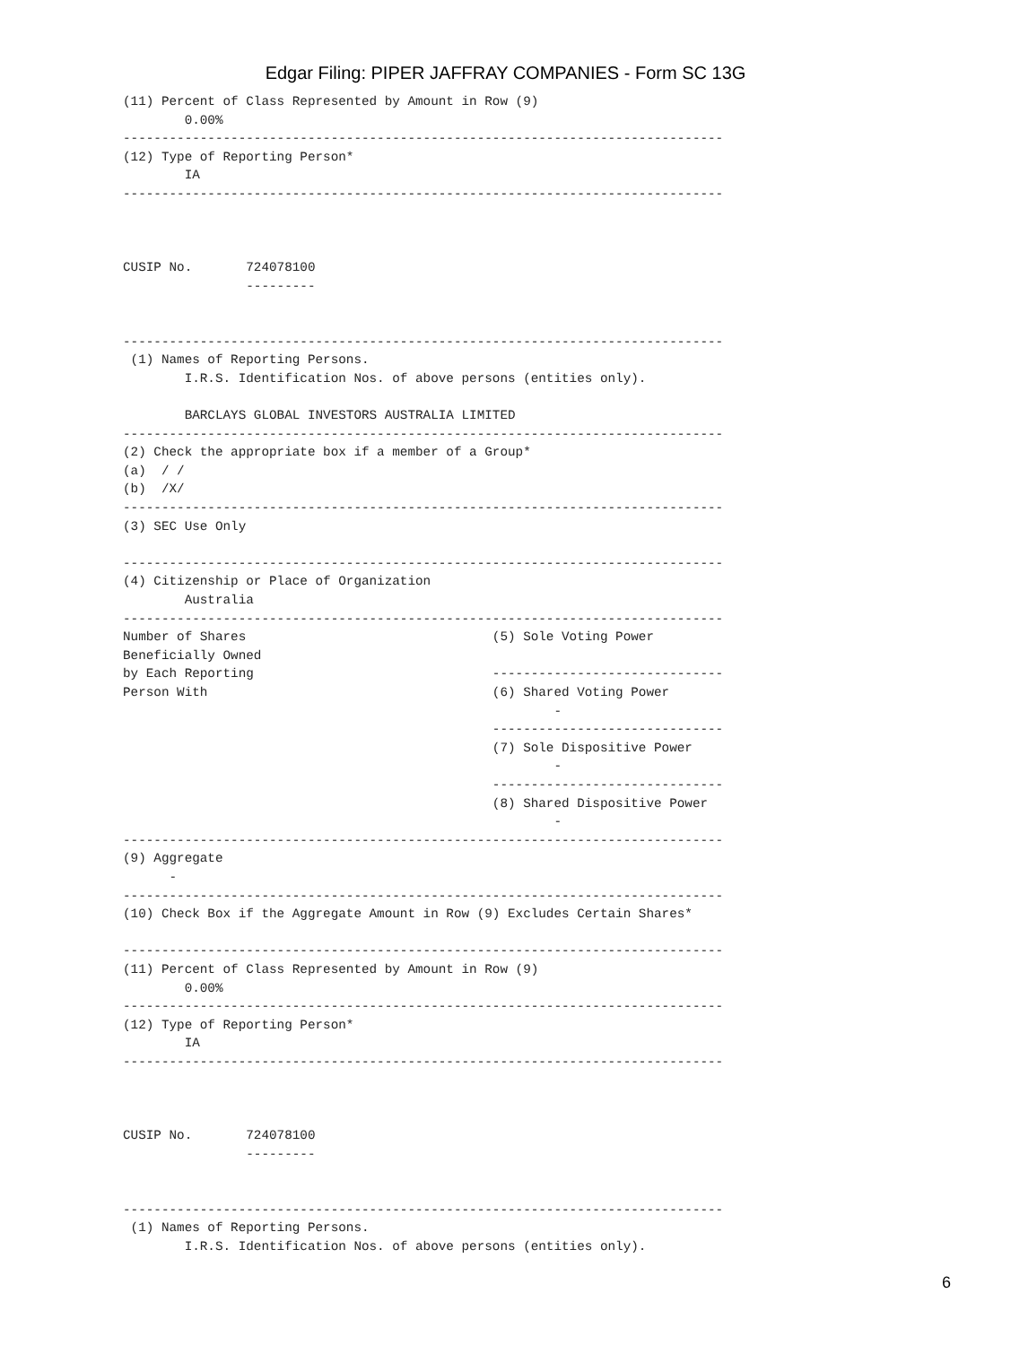Edgar Filing: PIPER JAFFRAY COMPANIES - Form SC 13G
(11) Percent of Class Represented by Amount in Row (9)
        0.00%
------------------------------------------------------------------------------
(12) Type of Reporting Person*
        IA
------------------------------------------------------------------------------



CUSIP No.       724078100
                ---------


------------------------------------------------------------------------------
 (1) Names of Reporting Persons.
        I.R.S. Identification Nos. of above persons (entities only).

        BARCLAYS GLOBAL INVESTORS AUSTRALIA LIMITED
------------------------------------------------------------------------------
(2) Check the appropriate box if a member of a Group*
(a)  / /
(b)  /X/
------------------------------------------------------------------------------
(3) SEC Use Only

------------------------------------------------------------------------------
(4) Citizenship or Place of Organization
        Australia
------------------------------------------------------------------------------
Number of Shares                                (5) Sole Voting Power
Beneficially Owned
by Each Reporting                               ------------------------------
Person With                                     (6) Shared Voting Power
                                                        -
                                                ------------------------------
                                                (7) Sole Dispositive Power
                                                        -
                                                ------------------------------
                                                (8) Shared Dispositive Power
                                                        -
------------------------------------------------------------------------------
(9) Aggregate
      -
------------------------------------------------------------------------------
(10) Check Box if the Aggregate Amount in Row (9) Excludes Certain Shares*

------------------------------------------------------------------------------
(11) Percent of Class Represented by Amount in Row (9)
        0.00%
------------------------------------------------------------------------------
(12) Type of Reporting Person*
        IA
------------------------------------------------------------------------------



CUSIP No.       724078100
                ---------


------------------------------------------------------------------------------
 (1) Names of Reporting Persons.
        I.R.S. Identification Nos. of above persons (entities only).
6